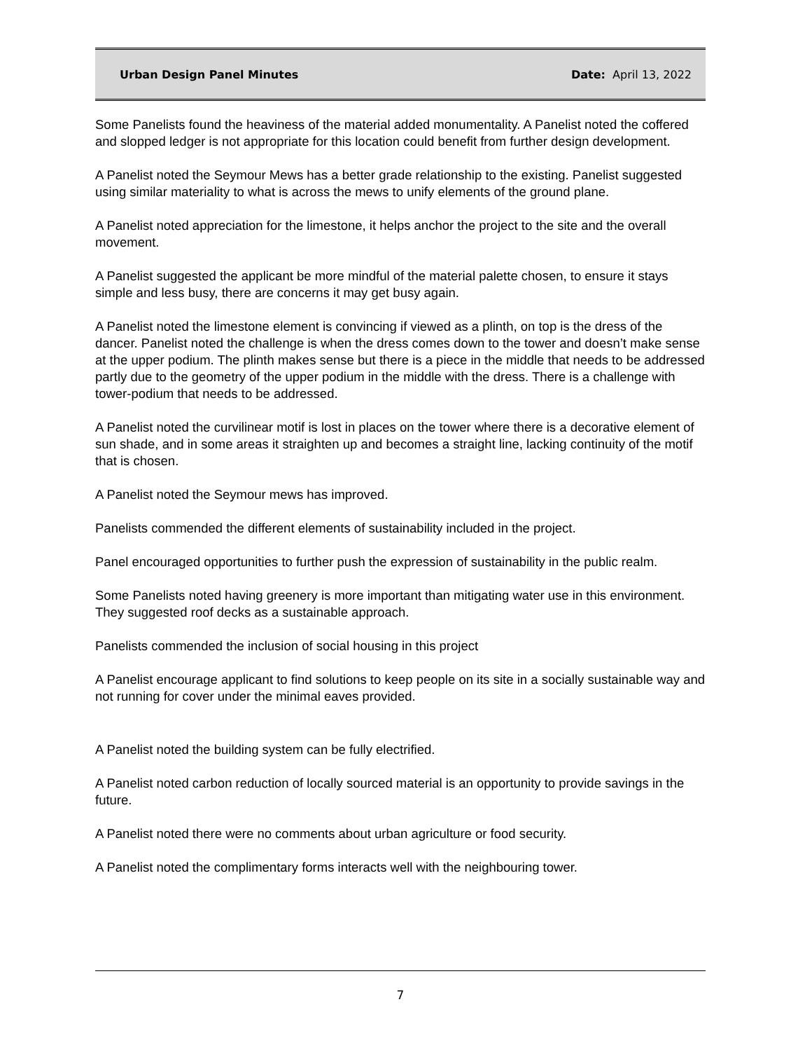Urban Design Panel Minutes Date: April 13, 2022
Some Panelists found the heaviness of the material added monumentality. A Panelist noted the coffered and slopped ledger is not appropriate for this location could benefit from further design development.
A Panelist noted the Seymour Mews has a better grade relationship to the existing. Panelist suggested using similar materiality to what is across the mews to unify elements of the ground plane.
A Panelist noted appreciation for the limestone, it helps anchor the project to the site and the overall movement.
A Panelist suggested the applicant be more mindful of the material palette chosen, to ensure it stays simple and less busy, there are concerns it may get busy again.
A Panelist noted the limestone element is convincing if viewed as a plinth, on top is the dress of the dancer. Panelist noted the challenge is when the dress comes down to the tower and doesn’t make sense at the upper podium. The plinth makes sense but there is a piece in the middle that needs to be addressed partly due to the geometry of the upper podium in the middle with the dress. There is a challenge with tower-podium that needs to be addressed.
A Panelist noted the curvilinear motif is lost in places on the tower where there is a decorative element of sun shade, and in some areas it straighten up and becomes a straight line, lacking continuity of the motif that is chosen.
A Panelist noted the Seymour mews has improved.
Panelists commended the different elements of sustainability included in the project.
Panel encouraged opportunities to further push the expression of sustainability in the public realm.
Some Panelists noted having greenery is more important than mitigating water use in this environment. They suggested roof decks as a sustainable approach.
Panelists commended the inclusion of social housing in this project
A Panelist encourage applicant to find solutions to keep people on its site in a socially sustainable way and not running for cover under the minimal eaves provided.
A Panelist noted the building system can be fully electrified.
A Panelist noted carbon reduction of locally sourced material is an opportunity to provide savings in the future.
A Panelist noted there were no comments about urban agriculture or food security.
A Panelist noted the complimentary forms interacts well with the neighbouring tower.
7